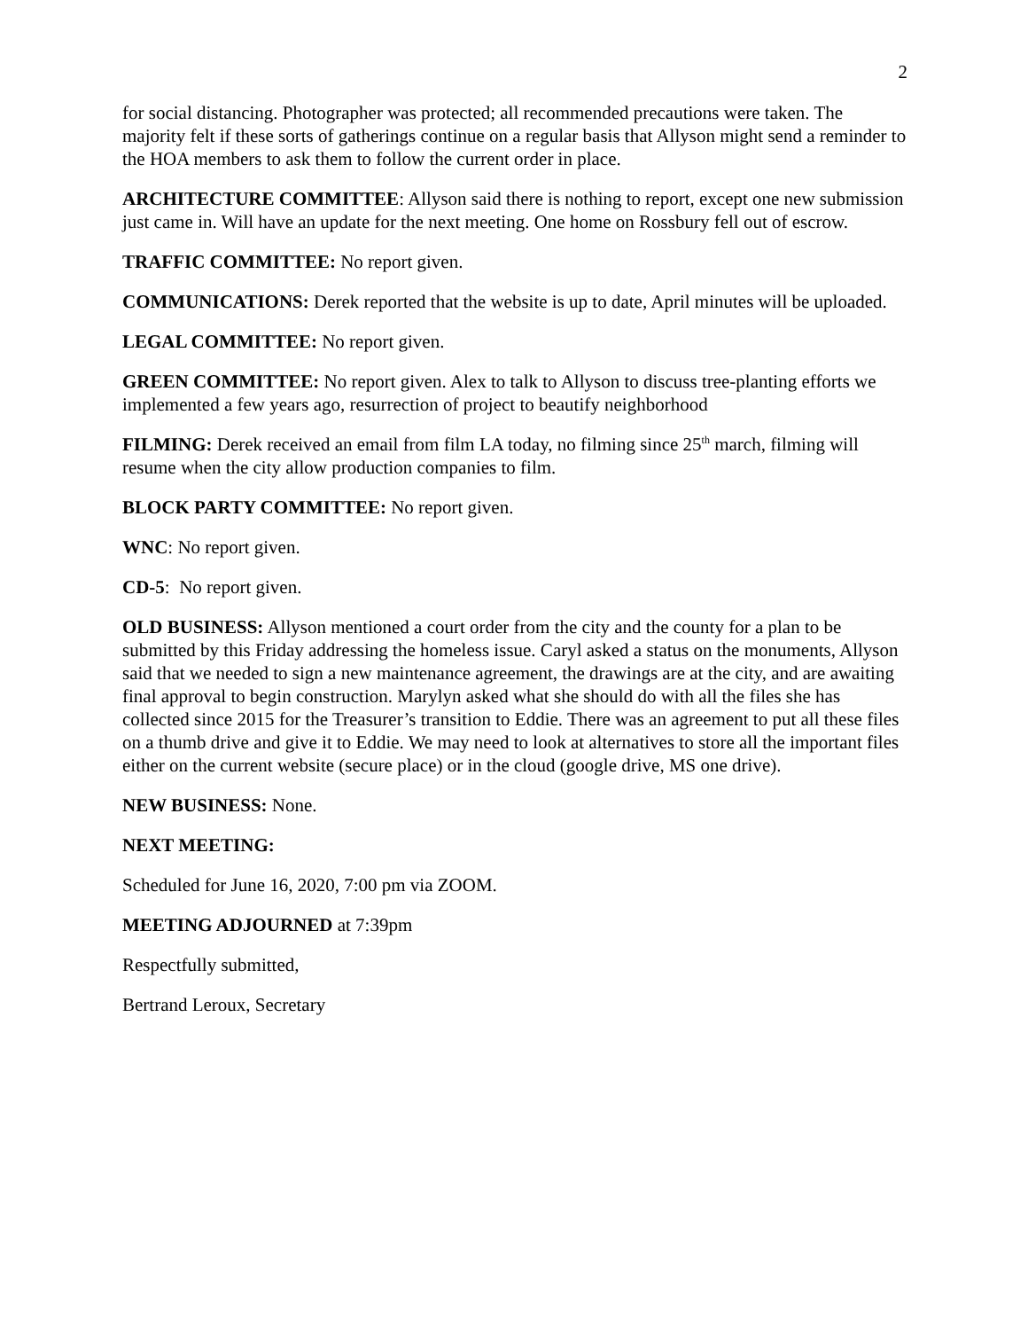2
for social distancing. Photographer was protected; all recommended precautions were taken. The majority felt if these sorts of gatherings continue on a regular basis that Allyson might send a reminder to the HOA members to ask them to follow the current order in place.
ARCHITECTURE COMMITTEE: Allyson said there is nothing to report, except one new submission just came in. Will have an update for the next meeting. One home on Rossbury fell out of escrow.
TRAFFIC COMMITTEE: No report given.
COMMUNICATIONS: Derek reported that the website is up to date, April minutes will be uploaded.
LEGAL COMMITTEE: No report given.
GREEN COMMITTEE: No report given. Alex to talk to Allyson to discuss tree-planting efforts we implemented a few years ago, resurrection of project to beautify neighborhood
FILMING: Derek received an email from film LA today, no filming since 25<sup>th</sup> march, filming will resume when the city allow production companies to film.
BLOCK PARTY COMMITTEE: No report given.
WNC: No report given.
CD-5: No report given.
OLD BUSINESS: Allyson mentioned a court order from the city and the county for a plan to be submitted by this Friday addressing the homeless issue. Caryl asked a status on the monuments, Allyson said that we needed to sign a new maintenance agreement, the drawings are at the city, and are awaiting final approval to begin construction. Marylyn asked what she should do with all the files she has collected since 2015 for the Treasurer’s transition to Eddie. There was an agreement to put all these files on a thumb drive and give it to Eddie. We may need to look at alternatives to store all the important files either on the current website (secure place) or in the cloud (google drive, MS one drive).
NEW BUSINESS: None.
NEXT MEETING:
Scheduled for June 16, 2020, 7:00 pm via ZOOM.
MEETING ADJOURNED at 7:39pm
Respectfully submitted,
Bertrand Leroux, Secretary